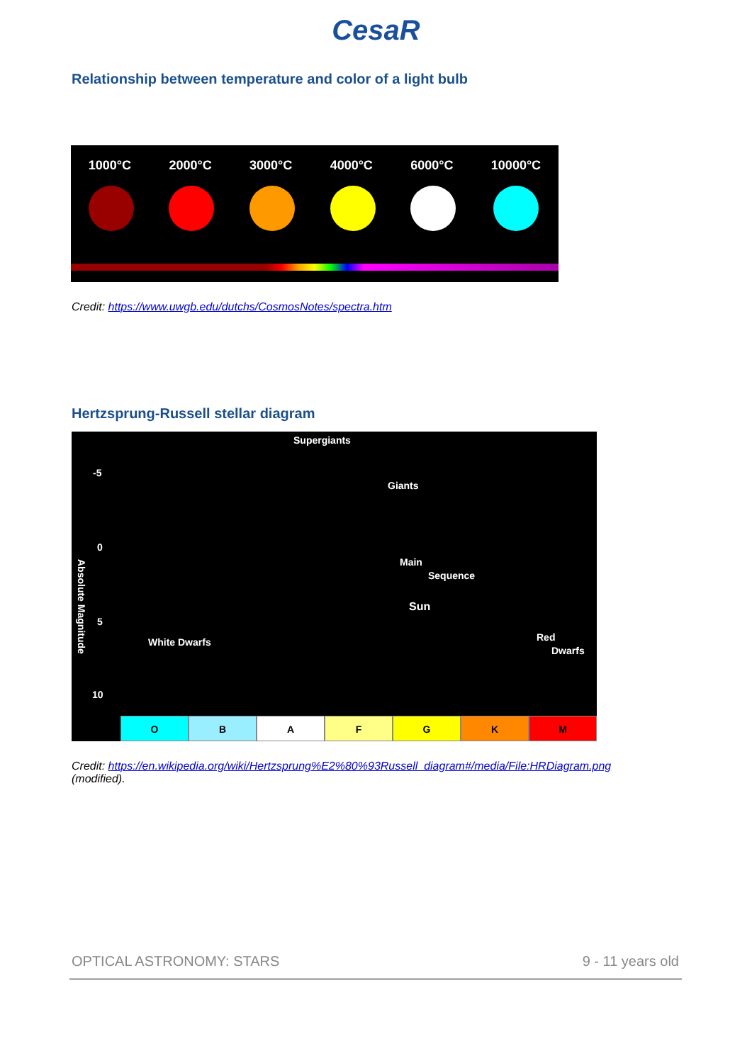CesaR
Relationship between temperature and color of a light bulb
1000°C 2000°C 3000°C 4000°C 6000°C 10000°C
Credit: https://www.uwgb.edu/dutchs/CosmosNotes/spectra.htm
Hertzsprung-Russell stellar diagram
Supergiants
Giants
Main
Sequence
Sun
White Dwarfs Red
Dwarfs
-5
0
5
10
Absolute Magnitude
O B A F G K M
Credit: https://en.wikipedia.org/wiki/Hertzsprung%E2%80%93Russell_diagram#/media/File:HRDiagram.png
(modified).
OPTICAL ASTRONOMY: STARS 9 - 11 years old